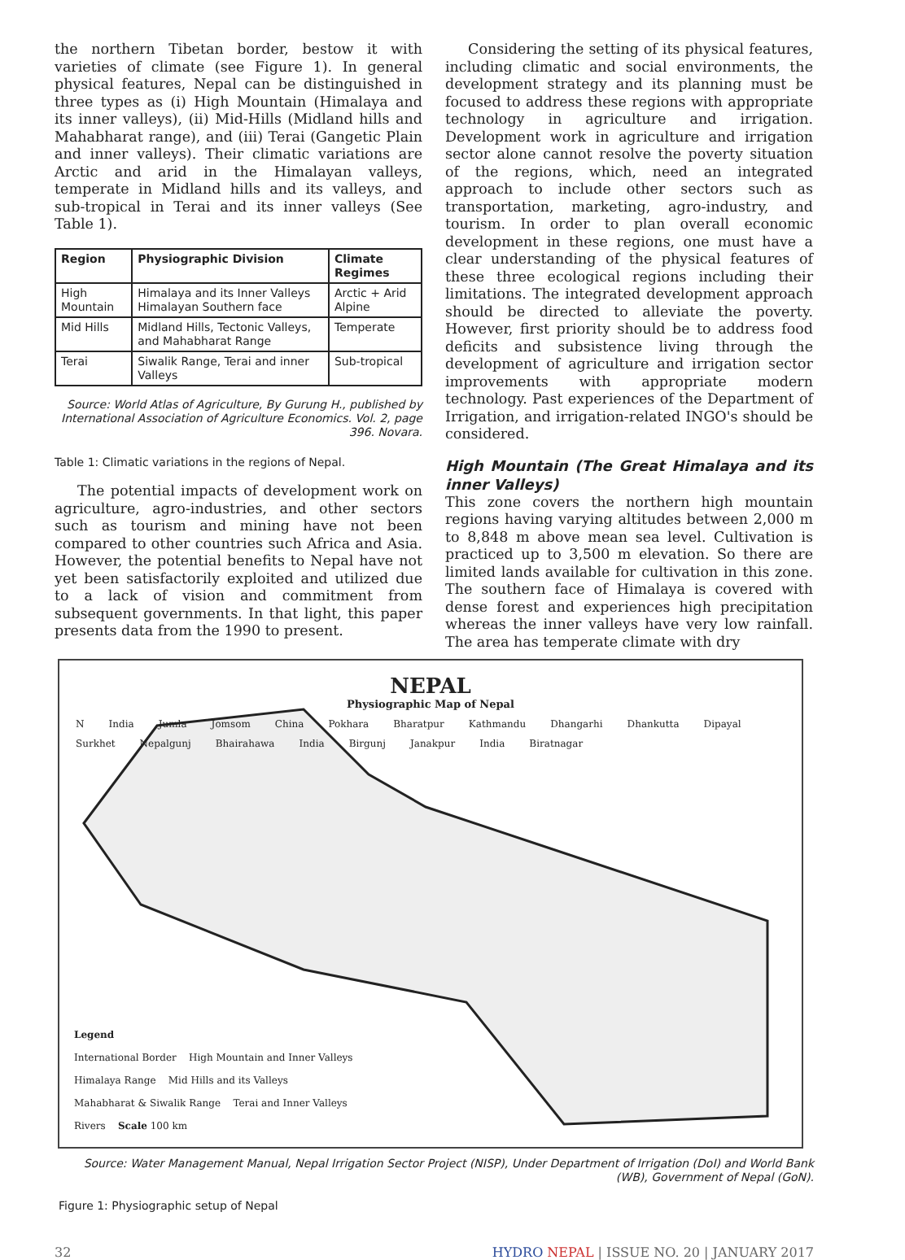the northern Tibetan border, bestow it with varieties of climate (see Figure 1). In general physical features, Nepal can be distinguished in three types as (i) High Mountain (Himalaya and its inner valleys), (ii) Mid-Hills (Midland hills and Mahabharat range), and (iii) Terai (Gangetic Plain and inner valleys). Their climatic variations are Arctic and arid in the Himalayan valleys, temperate in Midland hills and its valleys, and sub-tropical in Terai and its inner valleys (See Table 1).
| Region | Physiographic Division | Climate Regimes |
| --- | --- | --- |
| High Mountain | Himalaya and its Inner Valleys Himalayan Southern face | Arctic + Arid Alpine |
| Mid Hills | Midland Hills, Tectonic Valleys, and Mahabharat Range | Temperate |
| Terai | Siwalik Range, Terai and inner Valleys | Sub-tropical |
Source: World Atlas of Agriculture, By Gurung H., published by International Association of Agriculture Economics. Vol. 2, page 396. Novara.
Table 1: Climatic variations in the regions of Nepal.
The potential impacts of development work on agriculture, agro-industries, and other sectors such as tourism and mining have not been compared to other countries such Africa and Asia. However, the potential benefits to Nepal have not yet been satisfactorily exploited and utilized due to a lack of vision and commitment from subsequent governments. In that light, this paper presents data from the 1990 to present.
Considering the setting of its physical features, including climatic and social environments, the development strategy and its planning must be focused to address these regions with appropriate technology in agriculture and irrigation. Development work in agriculture and irrigation sector alone cannot resolve the poverty situation of the regions, which, need an integrated approach to include other sectors such as transportation, marketing, agro-industry, and tourism. In order to plan overall economic development in these regions, one must have a clear understanding of the physical features of these three ecological regions including their limitations. The integrated development approach should be directed to alleviate the poverty. However, first priority should be to address food deficits and subsistence living through the development of agriculture and irrigation sector improvements with appropriate modern technology. Past experiences of the Department of Irrigation, and irrigation-related INGO's should be considered.
High Mountain (The Great Himalaya and its inner Valleys)
This zone covers the northern high mountain regions having varying altitudes between 2,000 m to 8,848 m above mean sea level. Cultivation is practiced up to 3,500 m elevation. So there are limited lands available for cultivation in this zone. The southern face of Himalaya is covered with dense forest and experiences high precipitation whereas the inner valleys have very low rainfall. The area has temperate climate with dry
NEPAL
Physiographic Map of Nepal
N India Jumla Jomsom China Pokhara Bharatpur Kathmandu Dhangarhi Dhankutta Dipayal Surkhet Nepalgunj Bhairahawa India Birgunj Janakpur India Biratnagar
Legend
International Border High Mountain and Inner Valleys
Himalaya Range Mid Hills and its Valleys
Mahabharat & Siwalik Range Terai and Inner Valleys
Rivers Scale 100 km
Source: Water Management Manual, Nepal Irrigation Sector Project (NISP), Under Department of Irrigation (DoI) and World Bank (WB), Government of Nepal (GoN).
Figure 1: Physiographic setup of Nepal
32 HYDRO NEPAL | ISSUE NO. 20 | JANUARY 2017